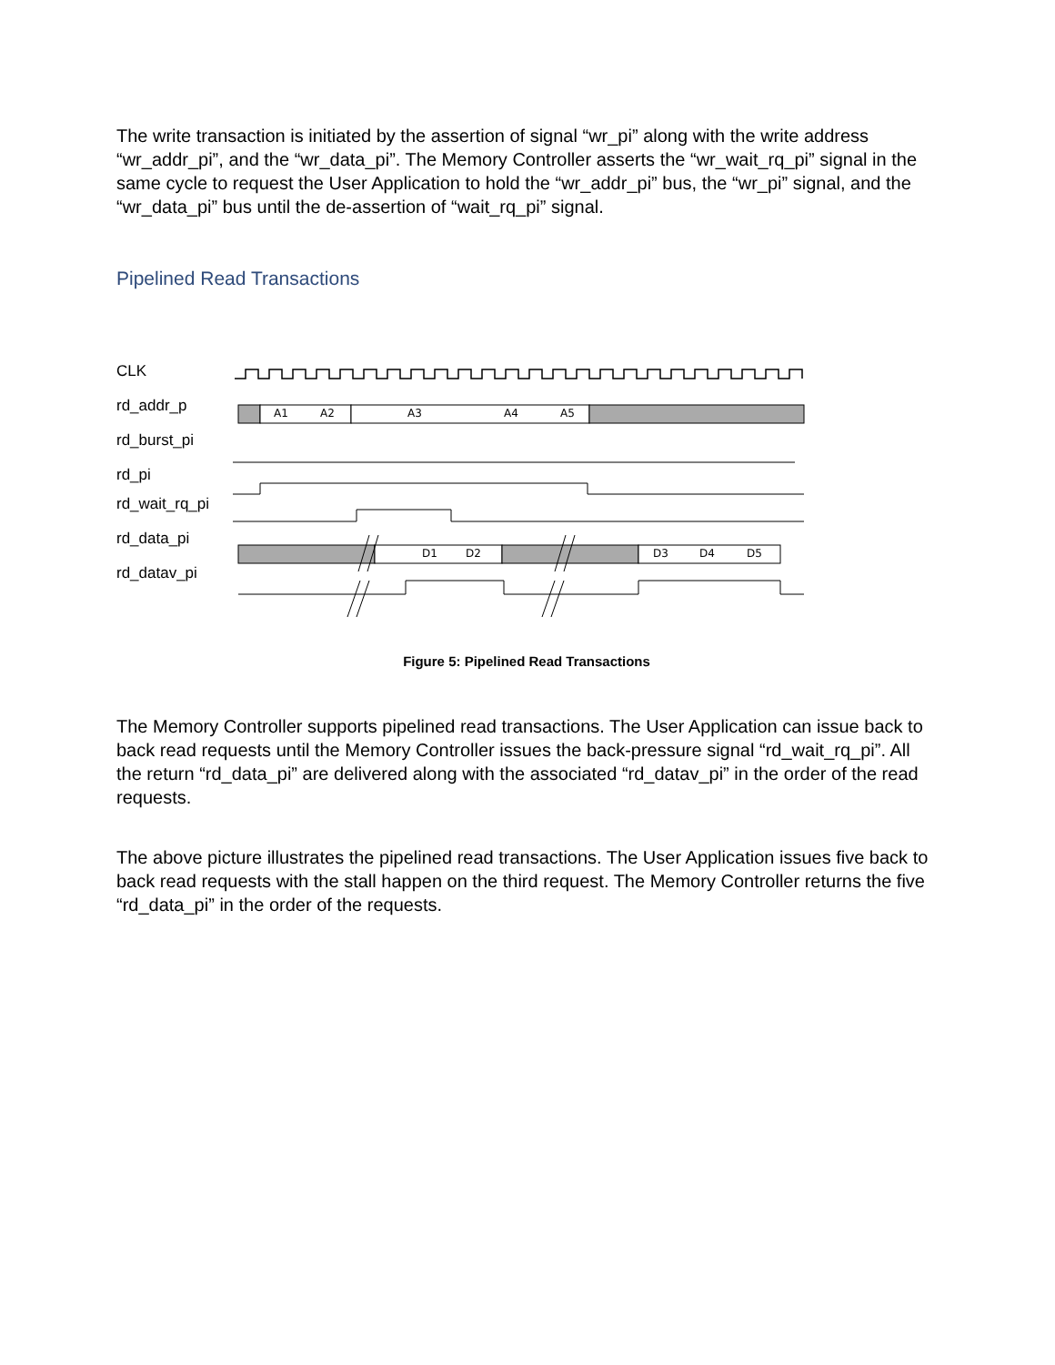The write transaction is initiated by the assertion of signal “wr_pi” along with the write address “wr_addr_pi”, and the “wr_data_pi”. The Memory Controller asserts the “wr_wait_rq_pi” signal in the same cycle to request the User Application to hold the “wr_addr_pi” bus, the “wr_pi” signal, and the “wr_data_pi” bus until the de-assertion of “wait_rq_pi” signal.
Pipelined Read Transactions
CLK
rd_addr_p
rd_burst_pi
rd_pi
rd_wait_rq_pi
rd_data_pi
rd_datav_pi
A1
A2
A3
A4
A5
D1
D2
D3
D4
D5
Figure 5: Pipelined Read Transactions
The Memory Controller supports pipelined read transactions. The User Application can issue back to back read requests until the Memory Controller issues the back-pressure signal “rd_wait_rq_pi”. All the return “rd_data_pi” are delivered along with the associated “rd_datav_pi” in the order of the read requests.
The above picture illustrates the pipelined read transactions. The User Application issues five back to back read requests with the stall happen on the third request. The Memory Controller returns the five “rd_data_pi” in the order of the requests.